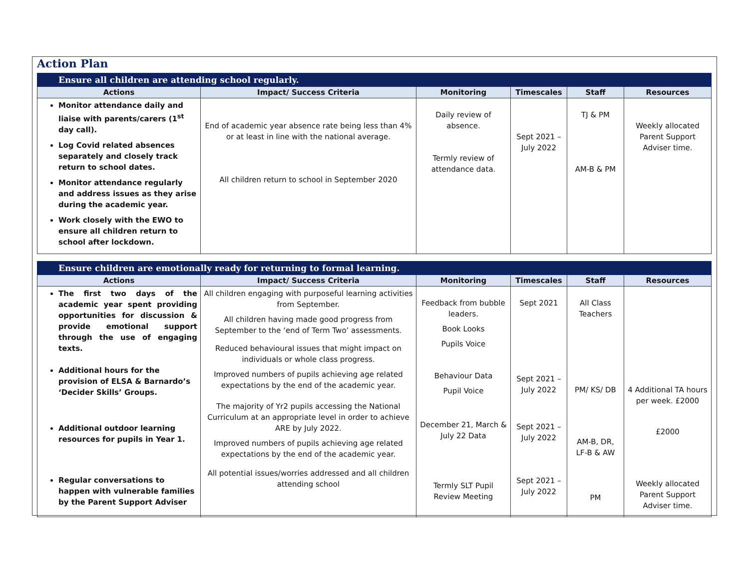Action Plan
| Ensure all children are attending school regularly. | | | | | |
| Actions | Impact/ Success Criteria | Monitoring | Timescales | Staff | Resources |
| Monitor attendance daily and liaise with parents/carers (1<sup>st</sup> day call). Log Covid related absences separately and closely track return to school dates. Monitor attendance regularly and address issues as they arise during the academic year. Work closely with the EWO to ensure all children return to school after lockdown. | End of academic year absence rate being less than 4% or at least in line with the national average. All children return to school in September 2020 | Daily review of absence. Termly review of attendance data. | Sept 2021 – July 2022 | TJ & PM AM-B & PM | Weekly allocated Parent Support Adviser time. |
| Ensure children are emotionally ready for returning to formal learning. | | | | | |
| Actions | Impact/ Success Criteria | Monitoring | Timescales | Staff | Resources |
| The first two days of the academic year spent providing opportunities for discussion & provide emotional support through the use of engaging texts. Additional hours for the provision of ELSA & Barnardo’s ‘Decider Skills’ Groups. Additional outdoor learning resources for pupils in Year 1. Regular conversations to happen with vulnerable families by the Parent Support Adviser | All children engaging with purposeful learning activities from September. All children having made good progress from September to the ‘end of Term Two’ assessments. Reduced behavioural issues that might impact on individuals or whole class progress. Improved numbers of pupils achieving age related expectations by the end of the academic year. The majority of Yr2 pupils accessing the National Curriculum at an appropriate level in order to achieve ARE by July 2022. Improved numbers of pupils achieving age related expectations by the end of the academic year. All potential issues/worries addressed and all children attending school | Feedback from bubble leaders. Book Looks Pupils Voice Behaviour Data Pupil Voice December 21, March & July 22 Data Termly SLT Pupil Review Meeting | Sept 2021 Sept 2021 – July 2022 Sept 2021 – July 2022 Sept 2021 – July 2022 | All Class Teachers PM/ KS/ DB AM-B, DR, LF-B & AW PM | 4 Additional TA hours per week. £2000 £2000 Weekly allocated Parent Support Adviser time. |